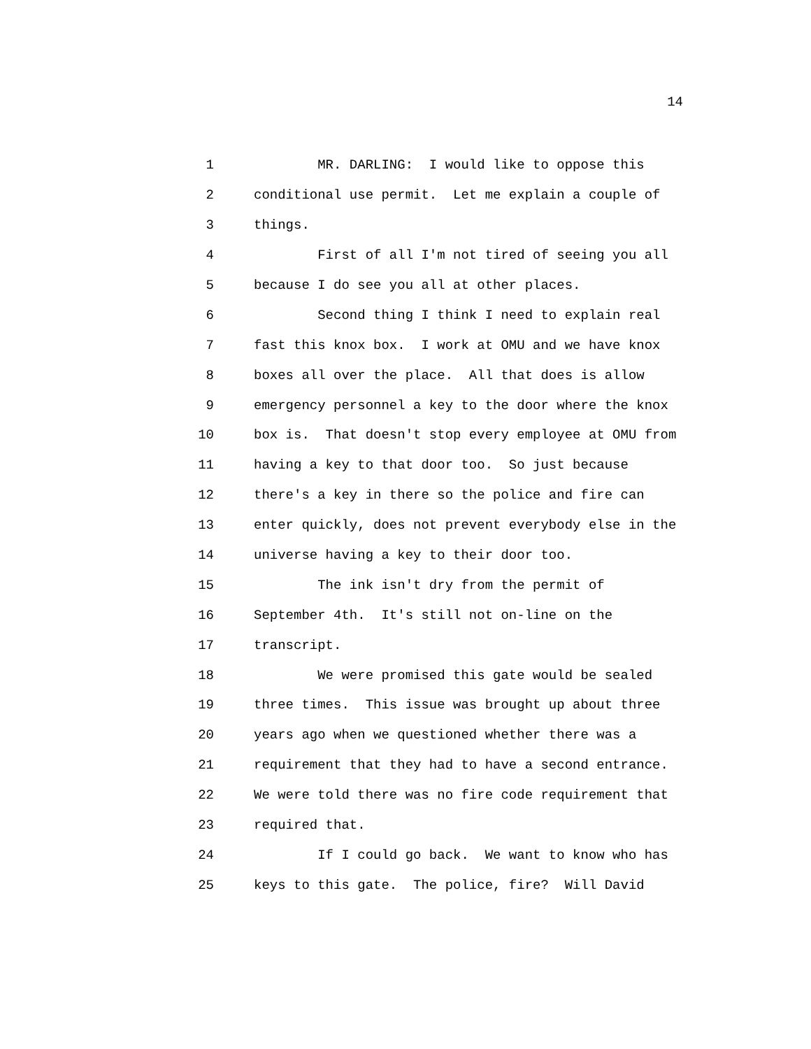14
1 MR. DARLING: I would like to oppose this
2 conditional use permit. Let me explain a couple of
3 things.
4 First of all I'm not tired of seeing you all
5 because I do see you all at other places.
6 Second thing I think I need to explain real
7 fast this knox box. I work at OMU and we have knox
8 boxes all over the place. All that does is allow
9 emergency personnel a key to the door where the knox
10 box is. That doesn't stop every employee at OMU from
11 having a key to that door too. So just because
12 there's a key in there so the police and fire can
13 enter quickly, does not prevent everybody else in the
14 universe having a key to their door too.
15 The ink isn't dry from the permit of
16 September 4th. It's still not on-line on the
17 transcript.
18 We were promised this gate would be sealed
19 three times. This issue was brought up about three
20 years ago when we questioned whether there was a
21 requirement that they had to have a second entrance.
22 We were told there was no fire code requirement that
23 required that.
24 If I could go back. We want to know who has
25 keys to this gate. The police, fire? Will David